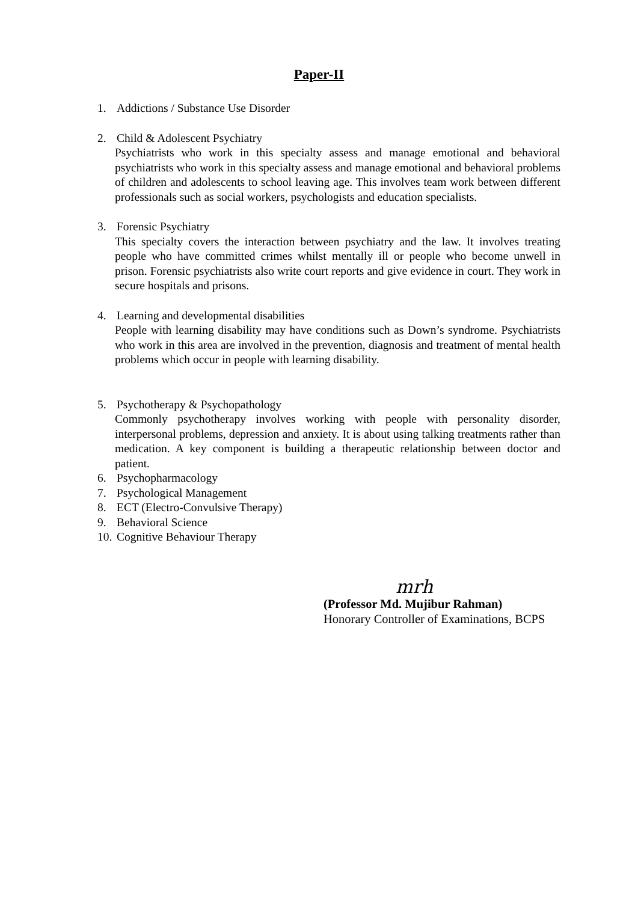Paper-II
1. Addictions / Substance Use Disorder
2. Child & Adolescent Psychiatry
Psychiatrists who work in this specialty assess and manage emotional and behavioral psychiatrists who work in this specialty assess and manage emotional and behavioral problems of children and adolescents to school leaving age. This involves team work between different professionals such as social workers, psychologists and education specialists.
3. Forensic Psychiatry
This specialty covers the interaction between psychiatry and the law. It involves treating people who have committed crimes whilst mentally ill or people who become unwell in prison. Forensic psychiatrists also write court reports and give evidence in court. They work in secure hospitals and prisons.
4. Learning and developmental disabilities
People with learning disability may have conditions such as Down’s syndrome. Psychiatrists who work in this area are involved in the prevention, diagnosis and treatment of mental health problems which occur in people with learning disability.
5. Psychotherapy & Psychopathology
Commonly psychotherapy involves working with people with personality disorder, interpersonal problems, depression and anxiety. It is about using talking treatments rather than medication. A key component is building a therapeutic relationship between doctor and patient.
6. Psychopharmacology
7. Psychological Management
8. ECT (Electro-Convulsive Therapy)
9. Behavioral Science
10.
Cognitive Behaviour Therapy
mrh
(Professor Md. Mujibur Rahman)
Honorary Controller of Examinations, BCPS